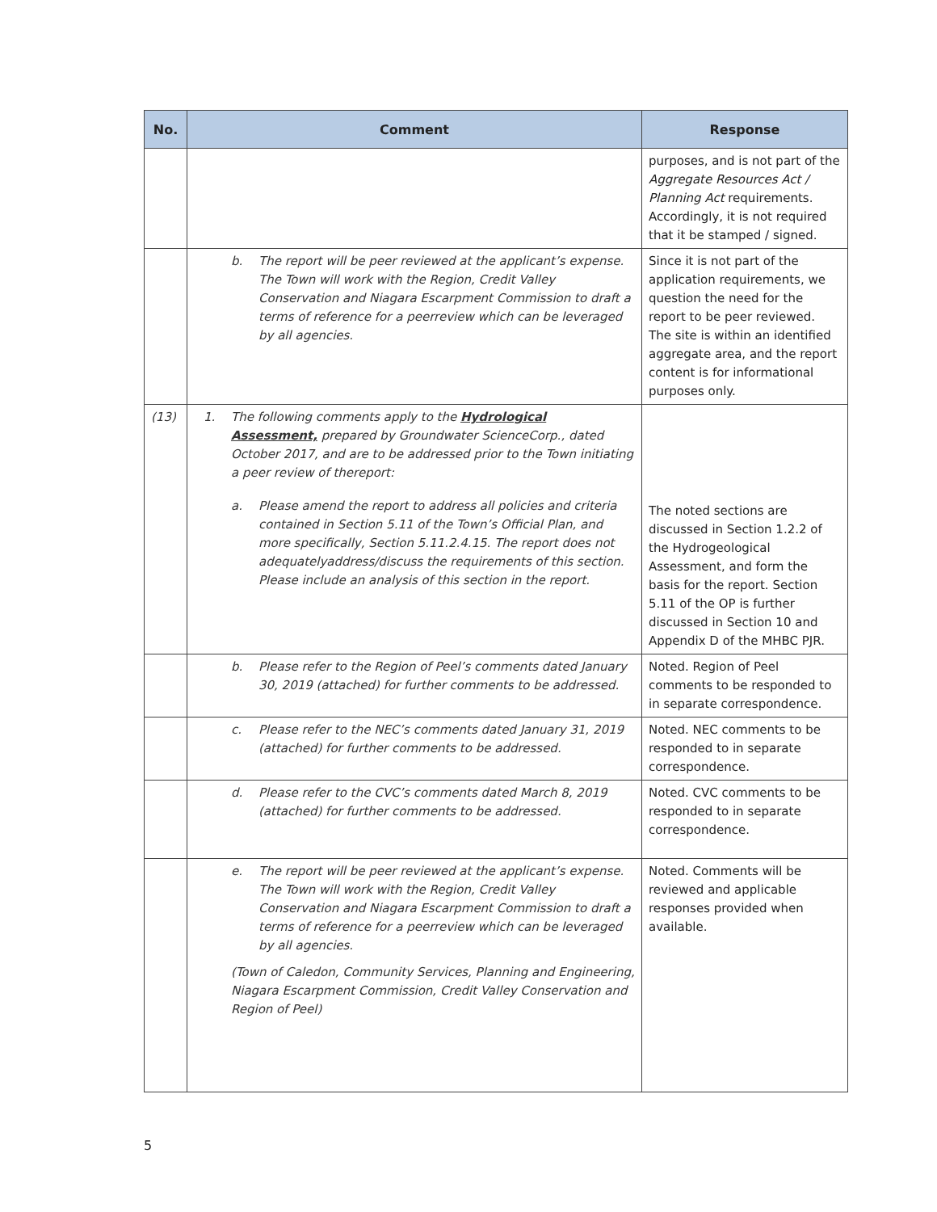| No. | Comment | Response |
| --- | --- | --- |
| | | purposes, and is not part of the Aggregate Resources Act / Planning Act requirements. Accordingly, it is not required that it be stamped / signed. |
| | b. The report will be peer reviewed at the applicant’s expense. The Town will work with the Region, Credit Valley Conservation and Niagara Escarpment Commission to draft a terms of reference for a peerreview which can be leveraged by all agencies. | Since it is not part of the application requirements, we question the need for the report to be peer reviewed. The site is within an identified aggregate area, and the report content is for informational purposes only. |
| (13) | 1. The following comments apply to the Hydrological Assessment, prepared by Groundwater ScienceCorp., dated October 2017, and are to be addressed prior to the Town initiating a peer review of thereport: a. Please amend the report to address all policies and criteria contained in Section 5.11 of the Town’s Official Plan, and more specifically, Section 5.11.2.4.15. The report does not adequatelyaddress/discuss the requirements of this section. Please include an analysis of this section in the report. | The noted sections are discussed in Section 1.2.2 of the Hydrogeological Assessment, and form the basis for the report. Section 5.11 of the OP is further discussed in Section 10 and Appendix D of the MHBC PJR. |
| | b. Please refer to the Region of Peel’s comments dated January 30, 2019 (attached) for further comments to be addressed. | Noted. Region of Peel comments to be responded to in separate correspondence. |
| | c. Please refer to the NEC’s comments dated January 31, 2019 (attached) for further comments to be addressed. | Noted. NEC comments to be responded to in separate correspondence. |
| | d. Please refer to the CVC’s comments dated March 8, 2019 (attached) for further comments to be addressed. | Noted. CVC comments to be responded to in separate correspondence. |
| | e. The report will be peer reviewed at the applicant’s expense. The Town will work with the Region, Credit Valley Conservation and Niagara Escarpment Commission to draft a terms of reference for a peerreview which can be leveraged by all agencies. (Town of Caledon, Community Services, Planning and Engineering, Niagara Escarpment Commission, Credit Valley Conservation and Region of Peel) | Noted. Comments will be reviewed and applicable responses provided when available. |
5